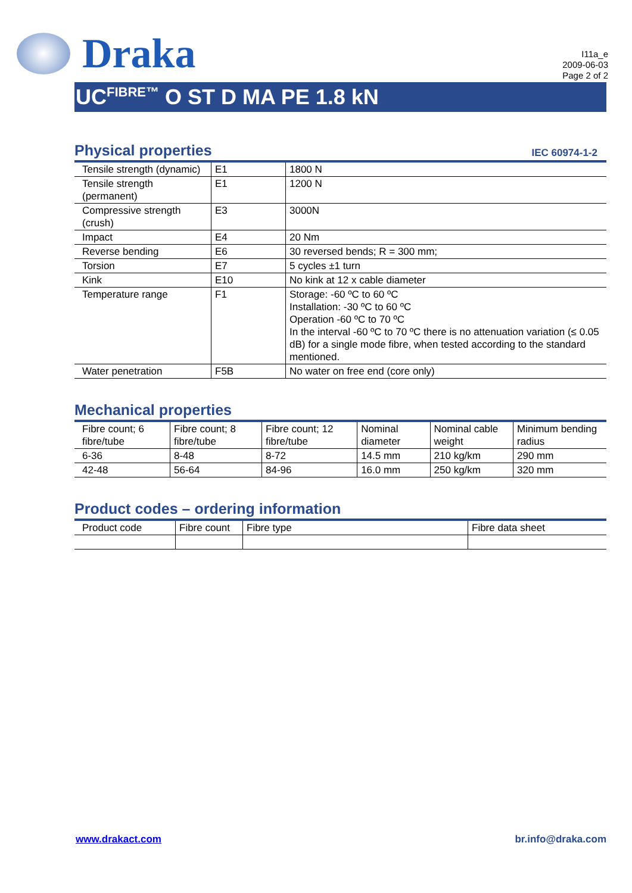Draka
I11a_e
2009-06-03
Page 2 of 2
UC<sup>FIBRE™</sup> O ST D MA PE 1.8 kN
Physical properties IEC 60974-1-2
| Tensile strength (dynamic) | E1 | 1800 N |
| Tensile strength (permanent) | E1 | 1200 N |
| Compressive strength (crush) | E3 | 3000N |
| Impact | E4 | 20 Nm |
| Reverse bending | E6 | 30 reversed bends; R = 300 mm; |
| Torsion | E7 | 5 cycles ±1 turn |
| Kink | E10 | No kink at 12 x cable diameter |
| Temperature range | F1 | Storage: -60 ºC to 60 ºC Installation: -30 ºC to 60 ºC Operation -60 ºC to 70 ºC In the interval -60 ºC to 70 ºC there is no attenuation variation (≤ 0.05 dB) for a single mode fibre, when tested according to the standard mentioned. |
| Water penetration | F5B | No water on free end (core only) |
Mechanical properties
| Fibre count; 6 fibre/tube | Fibre count; 8 fibre/tube | Fibre count; 12 fibre/tube | Nominal diameter | Nominal cable weight | Minimum bending radius |
| --- | --- | --- | --- | --- | --- |
| 6-36 | 8-48 | 8-72 | 14.5 mm | 210 kg/km | 290 mm |
| 42-48 | 56-64 | 84-96 | 16.0 mm | 250 kg/km | 320 mm |
Product codes – ordering information
| Product code | Fibre count | Fibre type | Fibre data sheet |
| --- | --- | --- | --- |
www.drakact.com br.info@draka.com